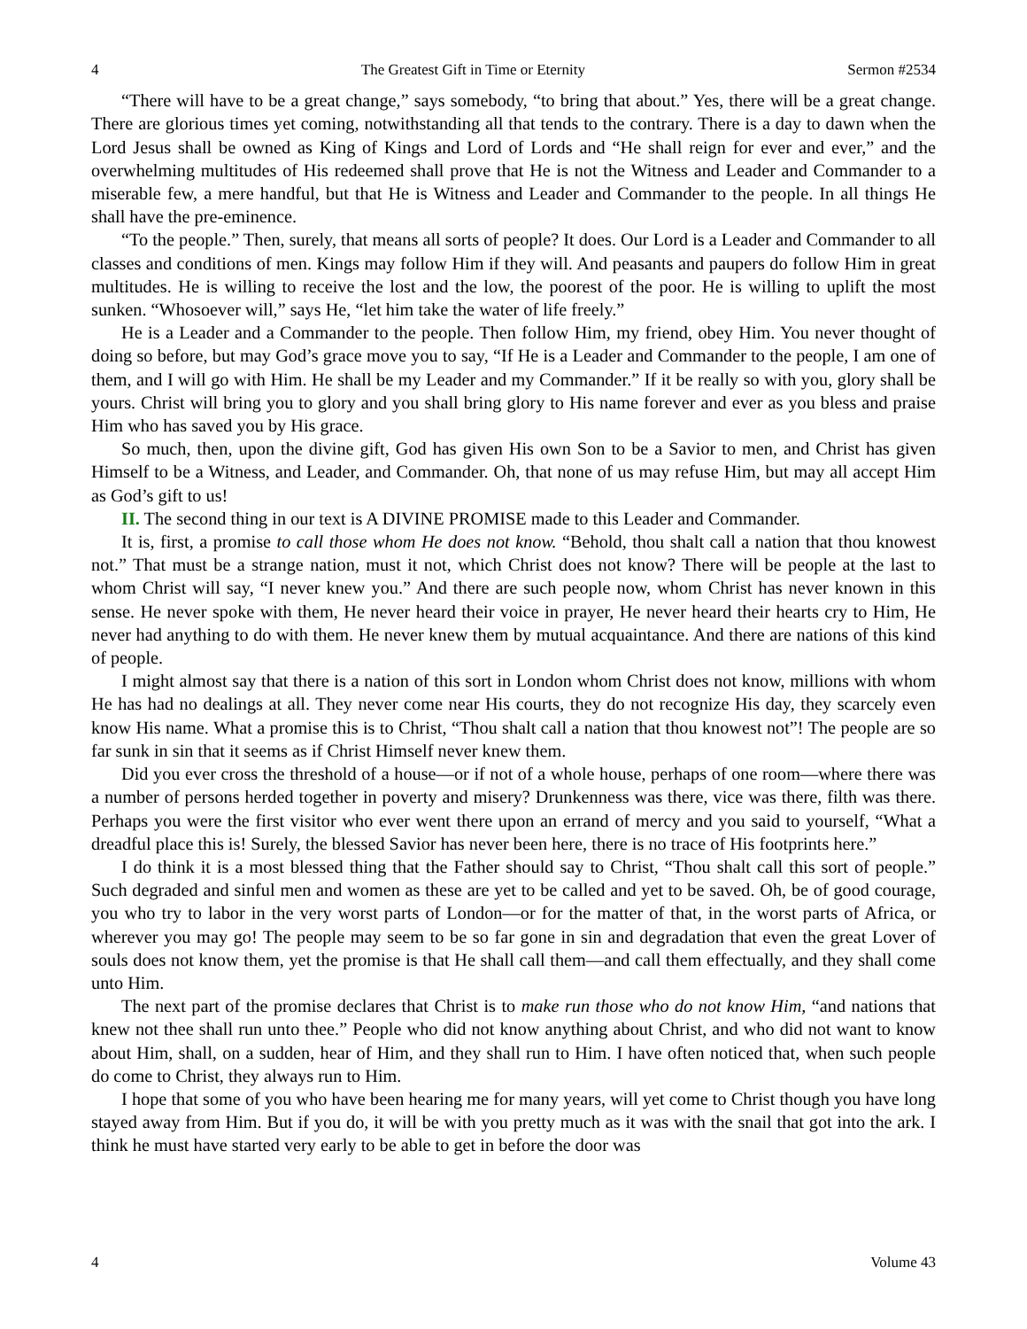4 The Greatest Gift in Time or Eternity Sermon #2534
“There will have to be a great change,” says somebody, “to bring that about.” Yes, there will be a great change. There are glorious times yet coming, notwithstanding all that tends to the contrary. There is a day to dawn when the Lord Jesus shall be owned as King of Kings and Lord of Lords and “He shall reign for ever and ever,” and the overwhelming multitudes of His redeemed shall prove that He is not the Witness and Leader and Commander to a miserable few, a mere handful, but that He is Witness and Leader and Commander to the people. In all things He shall have the pre-eminence.
“To the people.” Then, surely, that means all sorts of people? It does. Our Lord is a Leader and Commander to all classes and conditions of men. Kings may follow Him if they will. And peasants and paupers do follow Him in great multitudes. He is willing to receive the lost and the low, the poorest of the poor. He is willing to uplift the most sunken. “Whosoever will,” says He, “let him take the water of life freely.”
He is a Leader and a Commander to the people. Then follow Him, my friend, obey Him. You never thought of doing so before, but may God’s grace move you to say, “If He is a Leader and Commander to the people, I am one of them, and I will go with Him. He shall be my Leader and my Commander.” If it be really so with you, glory shall be yours. Christ will bring you to glory and you shall bring glory to His name forever and ever as you bless and praise Him who has saved you by His grace.
So much, then, upon the divine gift, God has given His own Son to be a Savior to men, and Christ has given Himself to be a Witness, and Leader, and Commander. Oh, that none of us may refuse Him, but may all accept Him as God’s gift to us!
II. The second thing in our text is A DIVINE PROMISE made to this Leader and Commander.
It is, first, a promise to call those whom He does not know. “Behold, thou shalt call a nation that thou knowest not.” That must be a strange nation, must it not, which Christ does not know? There will be people at the last to whom Christ will say, “I never knew you.” And there are such people now, whom Christ has never known in this sense. He never spoke with them, He never heard their voice in prayer, He never heard their hearts cry to Him, He never had anything to do with them. He never knew them by mutual acquaintance. And there are nations of this kind of people.
I might almost say that there is a nation of this sort in London whom Christ does not know, millions with whom He has had no dealings at all. They never come near His courts, they do not recognize His day, they scarcely even know His name. What a promise this is to Christ, “Thou shalt call a nation that thou knowest not”! The people are so far sunk in sin that it seems as if Christ Himself never knew them.
Did you ever cross the threshold of a house—or if not of a whole house, perhaps of one room—where there was a number of persons herded together in poverty and misery? Drunkenness was there, vice was there, filth was there. Perhaps you were the first visitor who ever went there upon an errand of mercy and you said to yourself, “What a dreadful place this is! Surely, the blessed Savior has never been here, there is no trace of His footprints here.”
I do think it is a most blessed thing that the Father should say to Christ, “Thou shalt call this sort of people.” Such degraded and sinful men and women as these are yet to be called and yet to be saved. Oh, be of good courage, you who try to labor in the very worst parts of London—or for the matter of that, in the worst parts of Africa, or wherever you may go! The people may seem to be so far gone in sin and degradation that even the great Lover of souls does not know them, yet the promise is that He shall call them—and call them effectually, and they shall come unto Him.
The next part of the promise declares that Christ is to make run those who do not know Him, “and nations that knew not thee shall run unto thee.” People who did not know anything about Christ, and who did not want to know about Him, shall, on a sudden, hear of Him, and they shall run to Him. I have often noticed that, when such people do come to Christ, they always run to Him.
I hope that some of you who have been hearing me for many years, will yet come to Christ though you have long stayed away from Him. But if you do, it will be with you pretty much as it was with the snail that got into the ark. I think he must have started very early to be able to get in before the door was
4 Volume 43